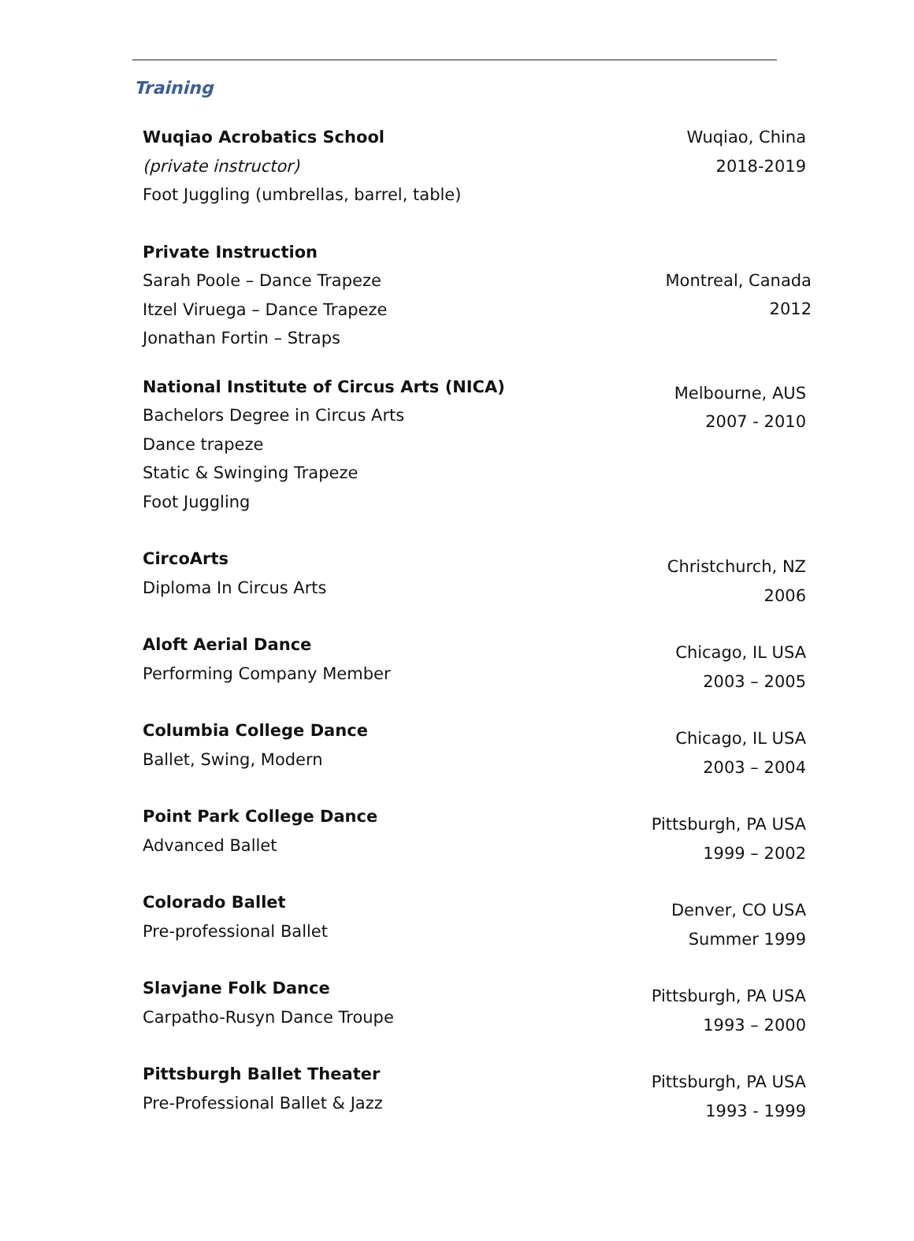Training
Wuqiao Acrobatics School
(private instructor)
Foot Juggling (umbrellas, barrel, table)
Wuqiao, China
2018-2019
Private Instruction
Sarah Poole – Dance Trapeze
Itzel Viruega – Dance Trapeze
Jonathan Fortin – Straps
Montreal, Canada
2012
National Institute of Circus Arts (NICA)
Bachelors Degree in Circus Arts
Dance trapeze
Static & Swinging Trapeze
Foot Juggling
Melbourne, AUS
2007 - 2010
CircoArts
Diploma In Circus Arts
Christchurch, NZ
2006
Aloft Aerial Dance
Performing Company Member
Chicago, IL USA
2003 – 2005
Columbia College Dance
Ballet, Swing, Modern
Chicago, IL USA
2003 – 2004
Point Park College Dance
Advanced Ballet
Pittsburgh, PA USA
1999 – 2002
Colorado Ballet
Pre-professional Ballet
Denver, CO USA
Summer 1999
Slavjane Folk Dance
Carpatho-Rusyn Dance Troupe
Pittsburgh, PA USA
1993 – 2000
Pittsburgh Ballet Theater
Pre-Professional Ballet & Jazz
Pittsburgh, PA USA
1993 - 1999